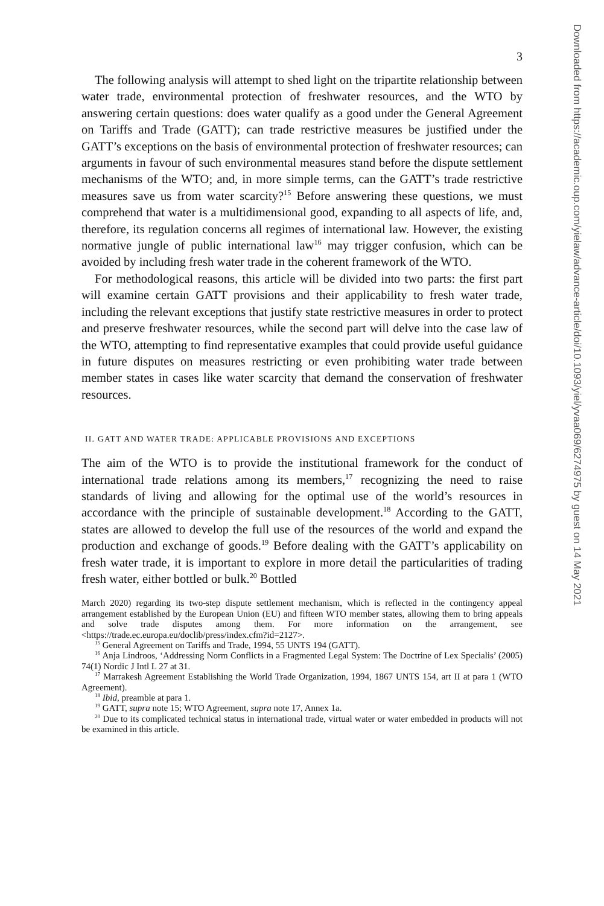3
The following analysis will attempt to shed light on the tripartite relationship between water trade, environmental protection of freshwater resources, and the WTO by answering certain questions: does water qualify as a good under the General Agreement on Tariffs and Trade (GATT); can trade restrictive measures be justified under the GATT’s exceptions on the basis of environmental protection of freshwater resources; can arguments in favour of such environmental measures stand before the dispute settlement mechanisms of the WTO; and, in more simple terms, can the GATT’s trade restrictive measures save us from water scarcity?<sup>15</sup> Before answering these questions, we must comprehend that water is a multidimensional good, expanding to all aspects of life, and, therefore, its regulation concerns all regimes of international law. However, the existing normative jungle of public international law<sup>16</sup> may trigger confusion, which can be avoided by including fresh water trade in the coherent framework of the WTO.
For methodological reasons, this article will be divided into two parts: the first part will examine certain GATT provisions and their applicability to fresh water trade, including the relevant exceptions that justify state restrictive measures in order to protect and preserve freshwater resources, while the second part will delve into the case law of the WTO, attempting to find representative examples that could provide useful guidance in future disputes on measures restricting or even prohibiting water trade between member states in cases like water scarcity that demand the conservation of freshwater resources.
II. GATT AND WATER TRADE: APPLICABLE PROVISIONS AND EXCEPTIONS
The aim of the WTO is to provide the institutional framework for the conduct of international trade relations among its members,<sup>17</sup> recognizing the need to raise standards of living and allowing for the optimal use of the world’s resources in accordance with the principle of sustainable development.<sup>18</sup> According to the GATT, states are allowed to develop the full use of the resources of the world and expand the production and exchange of goods.<sup>19</sup> Before dealing with the GATT’s applicability on fresh water trade, it is important to explore in more detail the particularities of trading fresh water, either bottled or bulk.<sup>20</sup> Bottled
March 2020) regarding its two-step dispute settlement mechanism, which is reflected in the contingency appeal arrangement established by the European Union (EU) and fifteen WTO member states, allowing them to bring appeals and solve trade disputes among them. For more information on the arrangement, see <https://trade.ec.europa.eu/doclib/press/index.cfm?id=2127>.
<sup>15</sup> General Agreement on Tariffs and Trade, 1994, 55 UNTS 194 (GATT).
<sup>16</sup> Anja Lindroos, ‘Addressing Norm Conflicts in a Fragmented Legal System: The Doctrine of Lex Specialis’ (2005) 74(1) Nordic J Intl L 27 at 31.
<sup>17</sup> Marrakesh Agreement Establishing the World Trade Organization, 1994, 1867 UNTS 154, art II at para 1 (WTO Agreement).
<sup>18</sup> Ibid, preamble at para 1.
<sup>19</sup> GATT, supra note 15; WTO Agreement, supra note 17, Annex 1a.
<sup>20</sup> Due to its complicated technical status in international trade, virtual water or water embedded in products will not be examined in this article.
Downloaded from https://academic.oup.com/yielaw/advance-article/doi/10.1093/yiel/yvaa069/6274975 by guest on 14 May 2021